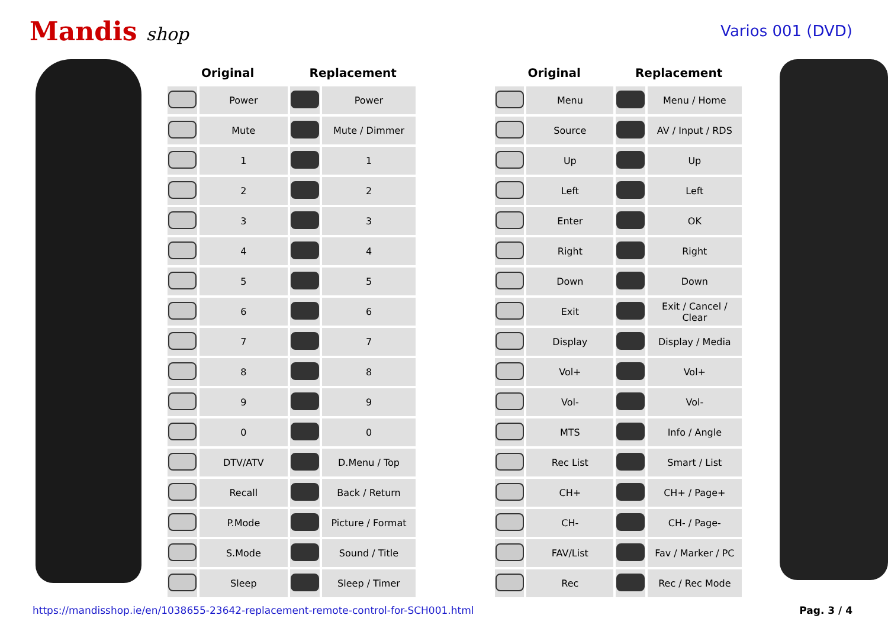Mandis shop
Varios 001 (DVD)
| Original | | Replacement | | | Original | | Replacement | |
| --- | --- | --- | --- | --- | --- | --- | --- | --- |
| | Power | | Power | | | Menu | | Menu / Home |
| | Mute | | Mute / Dimmer | | | Source | | AV / Input / RDS |
| | 1 | | 1 | | | Up | | Up |
| | 2 | | 2 | | | Left | | Left |
| | 3 | | 3 | | | Enter | | OK |
| | 4 | | 4 | | | Right | | Right |
| | 5 | | 5 | | | Down | | Down |
| | 6 | | 6 | | | Exit | | Exit / Cancel / Clear |
| | 7 | | 7 | | | Display | | Display / Media |
| | 8 | | 8 | | | Vol+ | | Vol+ |
| | 9 | | 9 | | | Vol- | | Vol- |
| | 0 | | 0 | | | MTS | | Info / Angle |
| | DTV/ATV | | D.Menu / Top | | | Rec List | | Smart / List |
| | Recall | | Back / Return | | | CH+ | | CH+ / Page+ |
| | P.Mode | | Picture / Format | | | CH- | | CH- / Page- |
| | S.Mode | | Sound / Title | | | FAV/List | | Fav / Marker / PC |
| | Sleep | | Sleep / Timer | | | Rec | | Rec / Rec Mode |
https://mandisshop.ie/en/1038655-23642-replacement-remote-control-for-SCH001.html Pag. 3 / 4